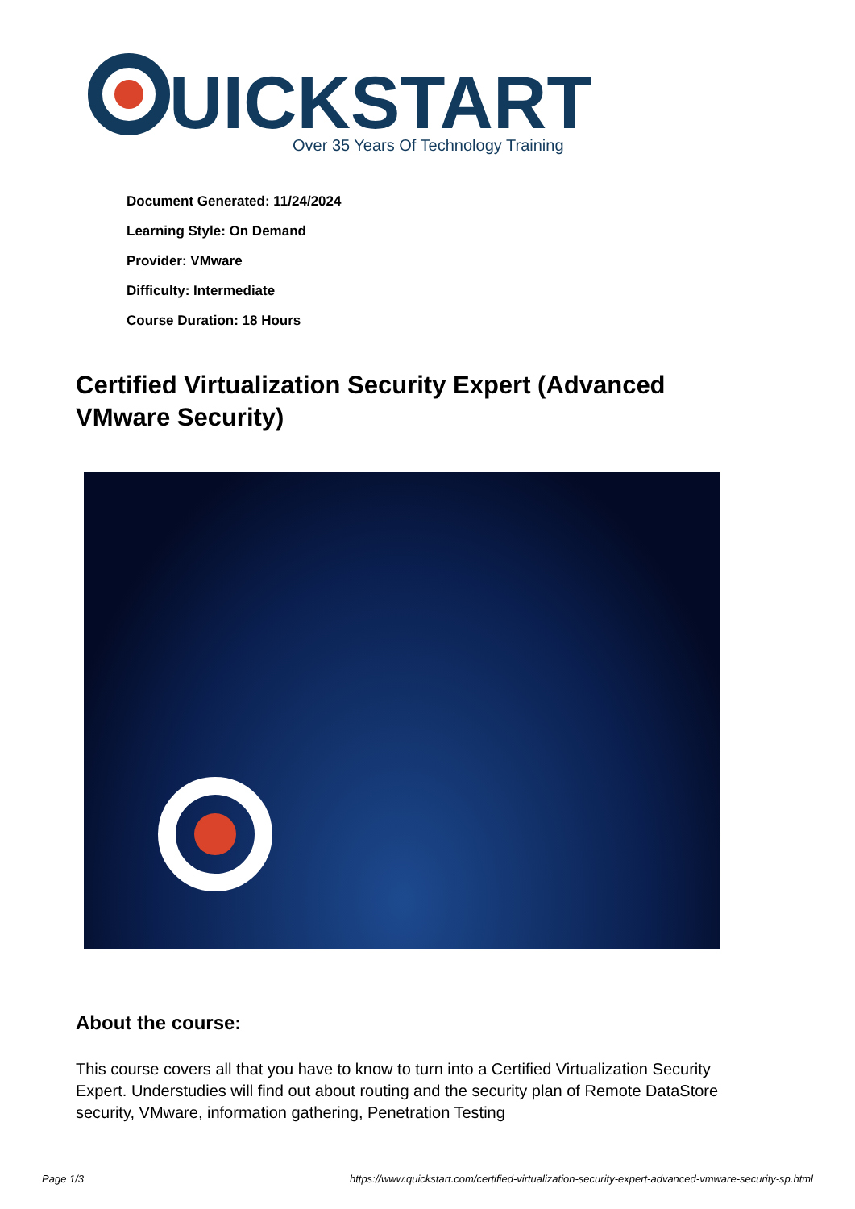UICKSTART
Over 35 Years Of Technology Training
Document Generated: 11/24/2024
Learning Style: On Demand
Provider: VMware
Difficulty: Intermediate
Course Duration: 18 Hours
Certified Virtualization Security Expert (Advanced VMware Security)
About the course:
This course covers all that you have to know to turn into a Certified Virtualization Security Expert. Understudies will find out about routing and the security plan of Remote DataStore security, VMware, information gathering, Penetration Testing
Page 1/3 https://www.quickstart.com/certified-virtualization-security-expert-advanced-vmware-security-sp.html